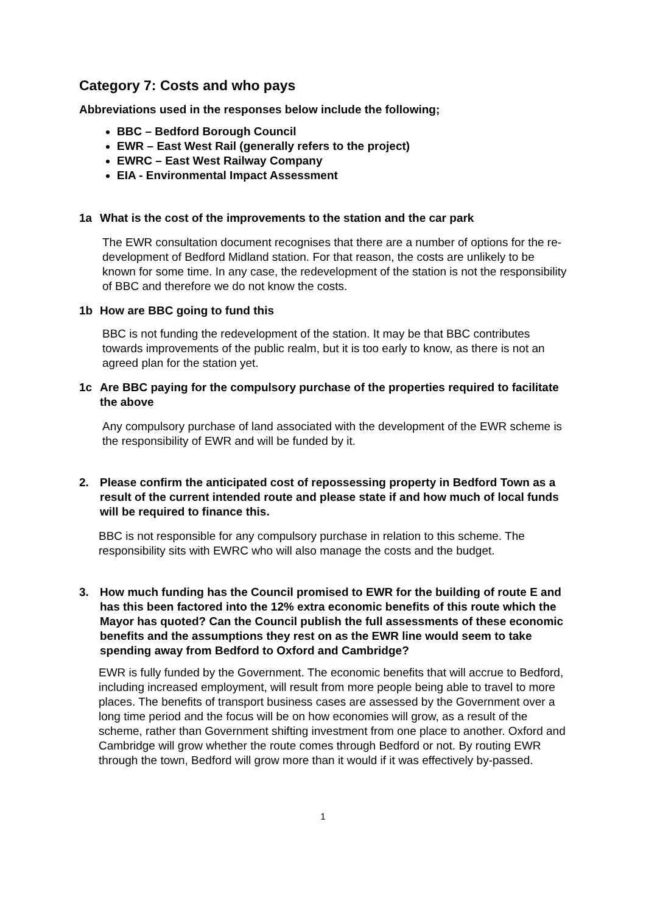Category 7: Costs and who pays
Abbreviations used in the responses below include the following;
BBC – Bedford Borough Council
EWR – East West Rail (generally refers to the project)
EWRC – East West Railway Company
EIA - Environmental Impact Assessment
1a What is the cost of the improvements to the station and the car park
The EWR consultation document recognises that there are a number of options for the re-development of Bedford Midland station. For that reason, the costs are unlikely to be known for some time. In any case, the redevelopment of the station is not the responsibility of BBC and therefore we do not know the costs.
1b How are BBC going to fund this
BBC is not funding the redevelopment of the station. It may be that BBC contributes towards improvements of the public realm, but it is too early to know, as there is not an agreed plan for the station yet.
1c Are BBC paying for the compulsory purchase of the properties required to facilitate the above
Any compulsory purchase of land associated with the development of the EWR scheme is the responsibility of EWR and will be funded by it.
2. Please confirm the anticipated cost of repossessing property in Bedford Town as a result of the current intended route and please state if and how much of local funds will be required to finance this.
BBC is not responsible for any compulsory purchase in relation to this scheme. The responsibility sits with EWRC who will also manage the costs and the budget.
3. How much funding has the Council promised to EWR for the building of route E and has this been factored into the 12% extra economic benefits of this route which the Mayor has quoted? Can the Council publish the full assessments of these economic benefits and the assumptions they rest on as the EWR line would seem to take spending away from Bedford to Oxford and Cambridge?
EWR is fully funded by the Government. The economic benefits that will accrue to Bedford, including increased employment, will result from more people being able to travel to more places. The benefits of transport business cases are assessed by the Government over a long time period and the focus will be on how economies will grow, as a result of the scheme, rather than Government shifting investment from one place to another. Oxford and Cambridge will grow whether the route comes through Bedford or not. By routing EWR through the town, Bedford will grow more than it would if it was effectively by-passed.
1